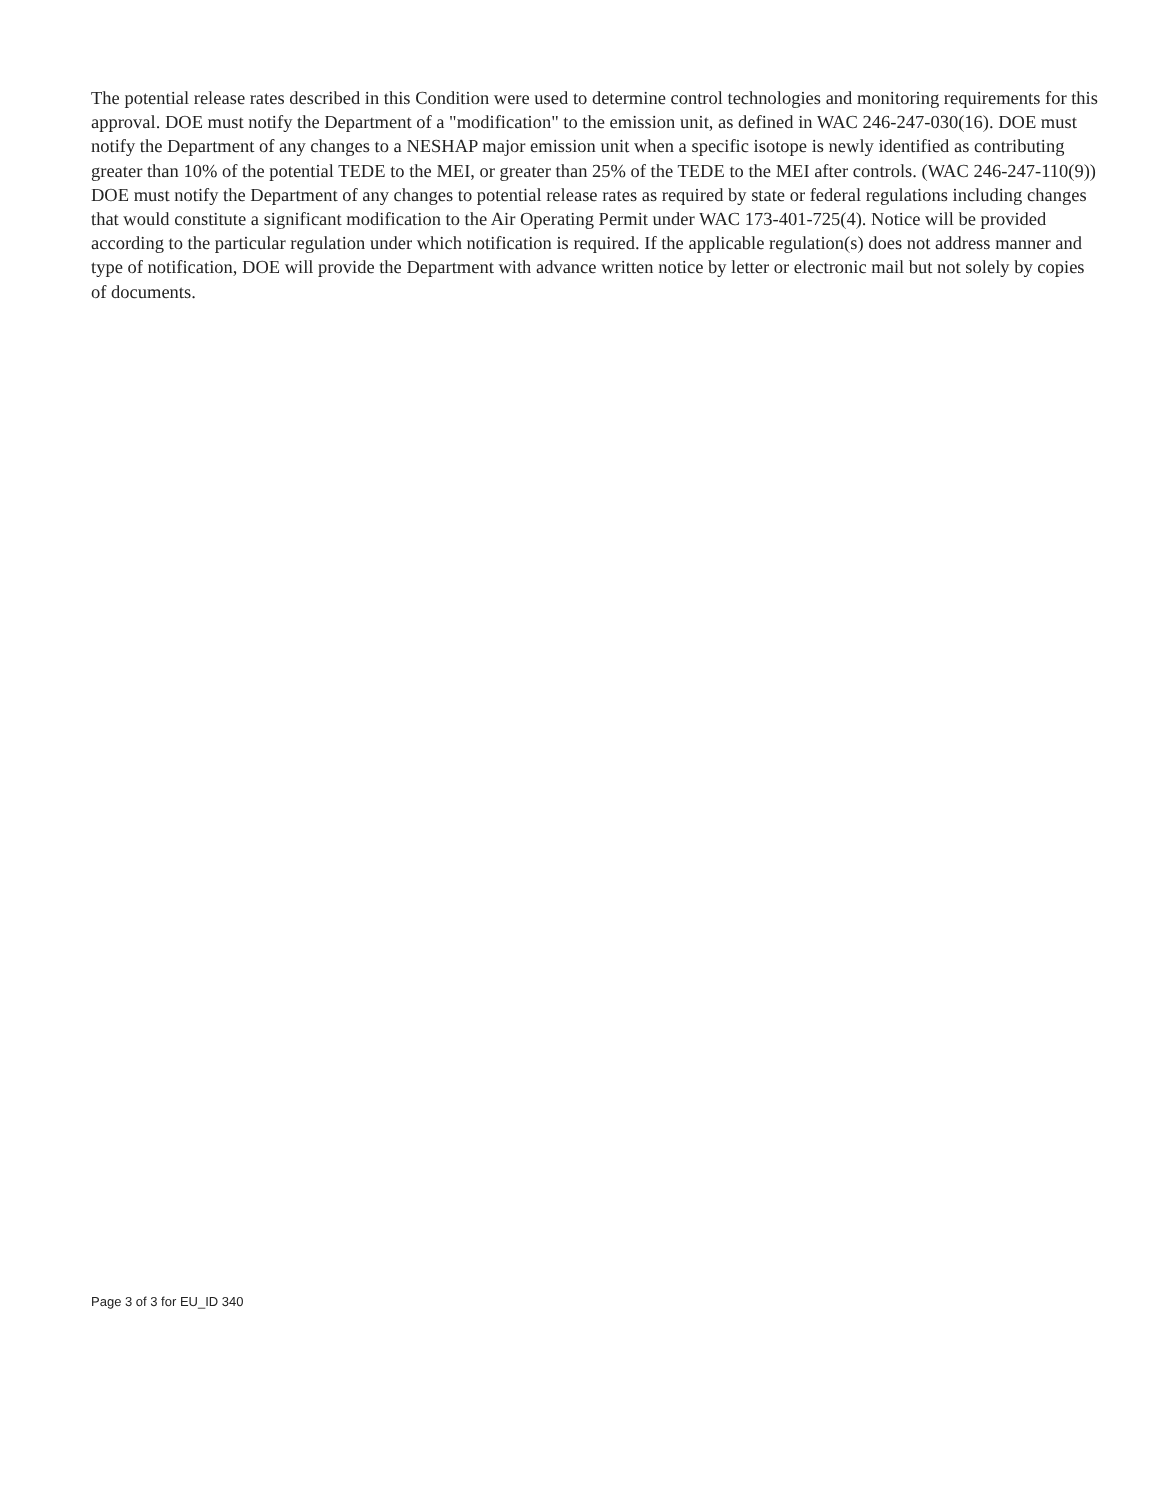The potential release rates described in this Condition were used to determine control technologies and monitoring requirements for this approval. DOE must notify the Department of a "modification" to the emission unit, as defined in WAC 246-247-030(16). DOE must notify the Department of any changes to a NESHAP major emission unit when a specific isotope is newly identified as contributing greater than 10% of the potential TEDE to the MEI, or greater than 25% of the TEDE to the MEI after controls. (WAC 246-247-110(9)) DOE must notify the Department of any changes to potential release rates as required by state or federal regulations including changes that would constitute a significant modification to the Air Operating Permit under WAC 173-401-725(4). Notice will be provided according to the particular regulation under which notification is required. If the applicable regulation(s) does not address manner and type of notification, DOE will provide the Department with advance written notice by letter or electronic mail but not solely by copies of documents.
Page 3 of 3 for EU_ID 340